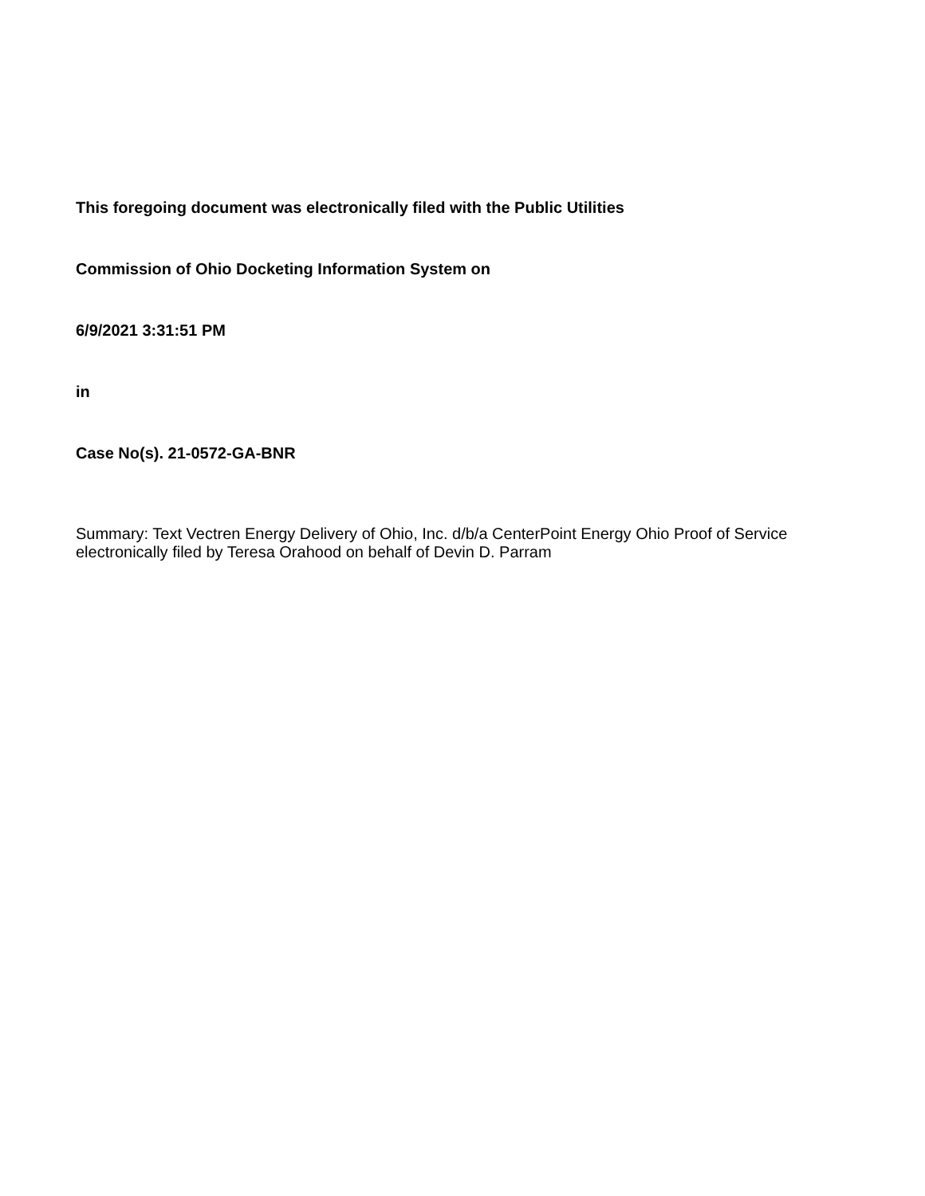This foregoing document was electronically filed with the Public Utilities
Commission of Ohio Docketing Information System on
6/9/2021 3:31:51 PM
in
Case No(s). 21-0572-GA-BNR
Summary: Text Vectren Energy Delivery of Ohio, Inc. d/b/a CenterPoint Energy Ohio Proof of Service electronically filed by Teresa Orahood on behalf of Devin D. Parram